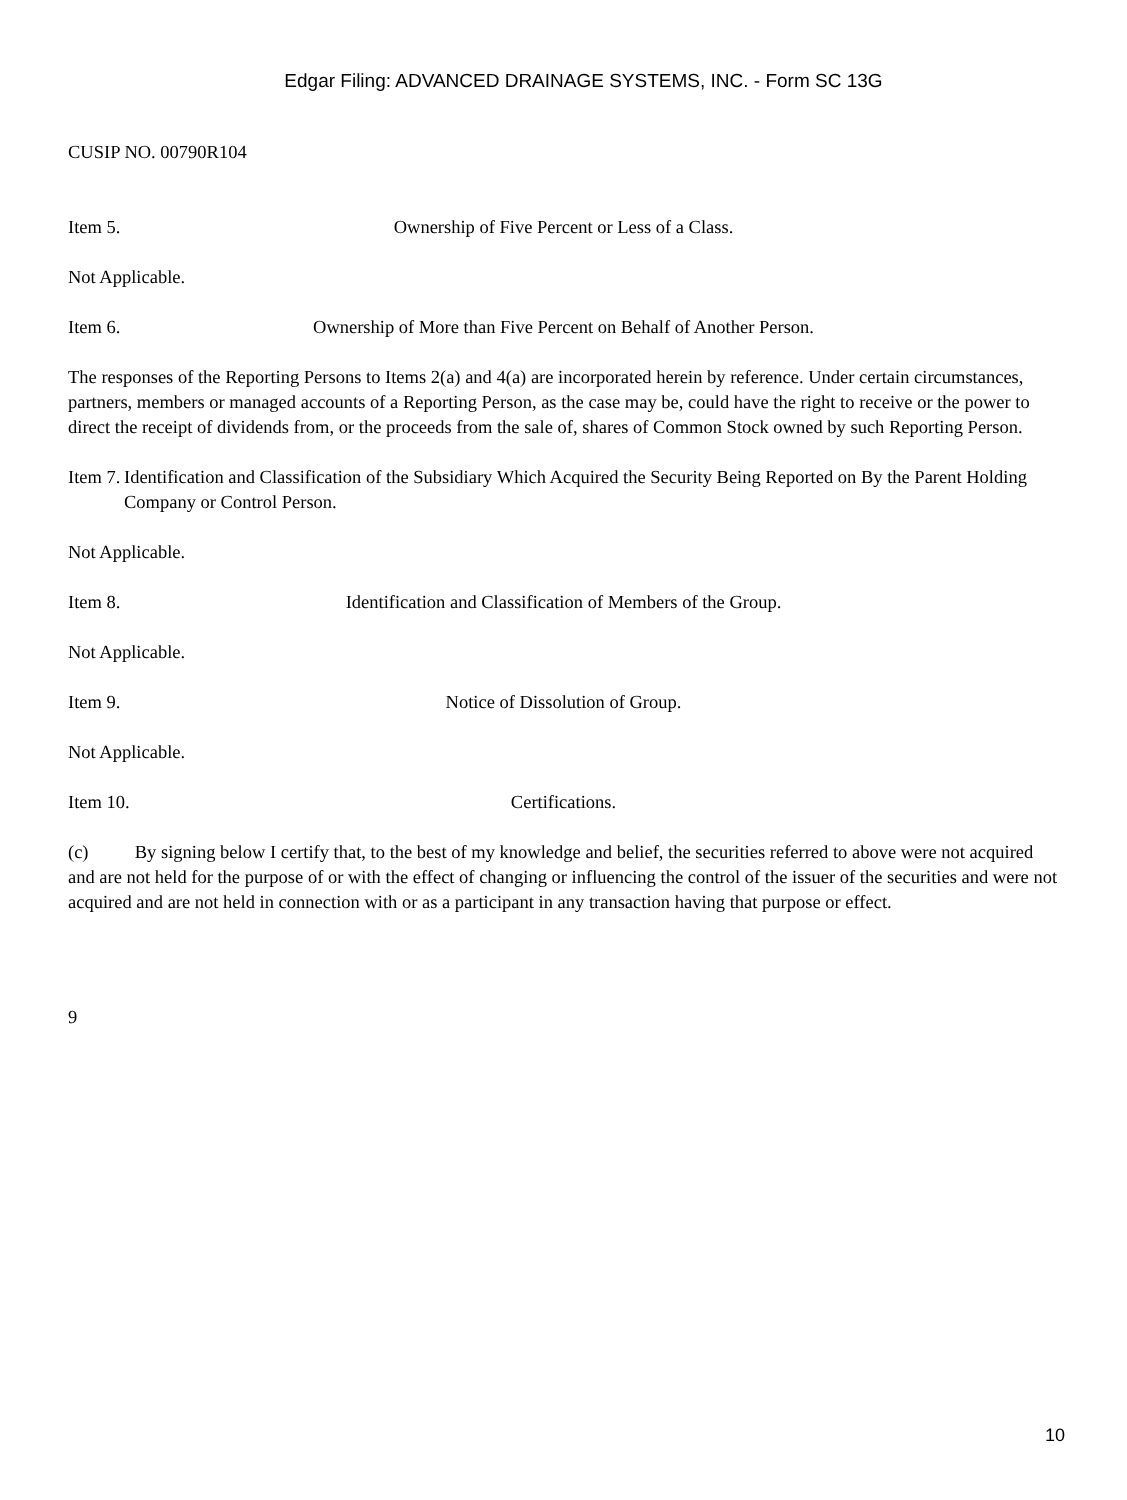Edgar Filing: ADVANCED DRAINAGE SYSTEMS, INC. - Form SC 13G
CUSIP NO. 00790R104
Item 5. Ownership of Five Percent or Less of a Class.
Not Applicable.
Item 6. Ownership of More than Five Percent on Behalf of Another Person.
The responses of the Reporting Persons to Items 2(a) and 4(a) are incorporated herein by reference. Under certain circumstances, partners, members or managed accounts of a Reporting Person, as the case may be, could have the right to receive or the power to direct the receipt of dividends from, or the proceeds from the sale of, shares of Common Stock owned by such Reporting Person.
Item 7. Identification and Classification of the Subsidiary Which Acquired the Security Being Reported on By the Parent Holding Company or Control Person.
Not Applicable.
Item 8. Identification and Classification of Members of the Group.
Not Applicable.
Item 9. Notice of Dissolution of Group.
Not Applicable.
Item 10. Certifications.
(c) By signing below I certify that, to the best of my knowledge and belief, the securities referred to above were not acquired and are not held for the purpose of or with the effect of changing or influencing the control of the issuer of the securities and were not acquired and are not held in connection with or as a participant in any transaction having that purpose or effect.
9
10